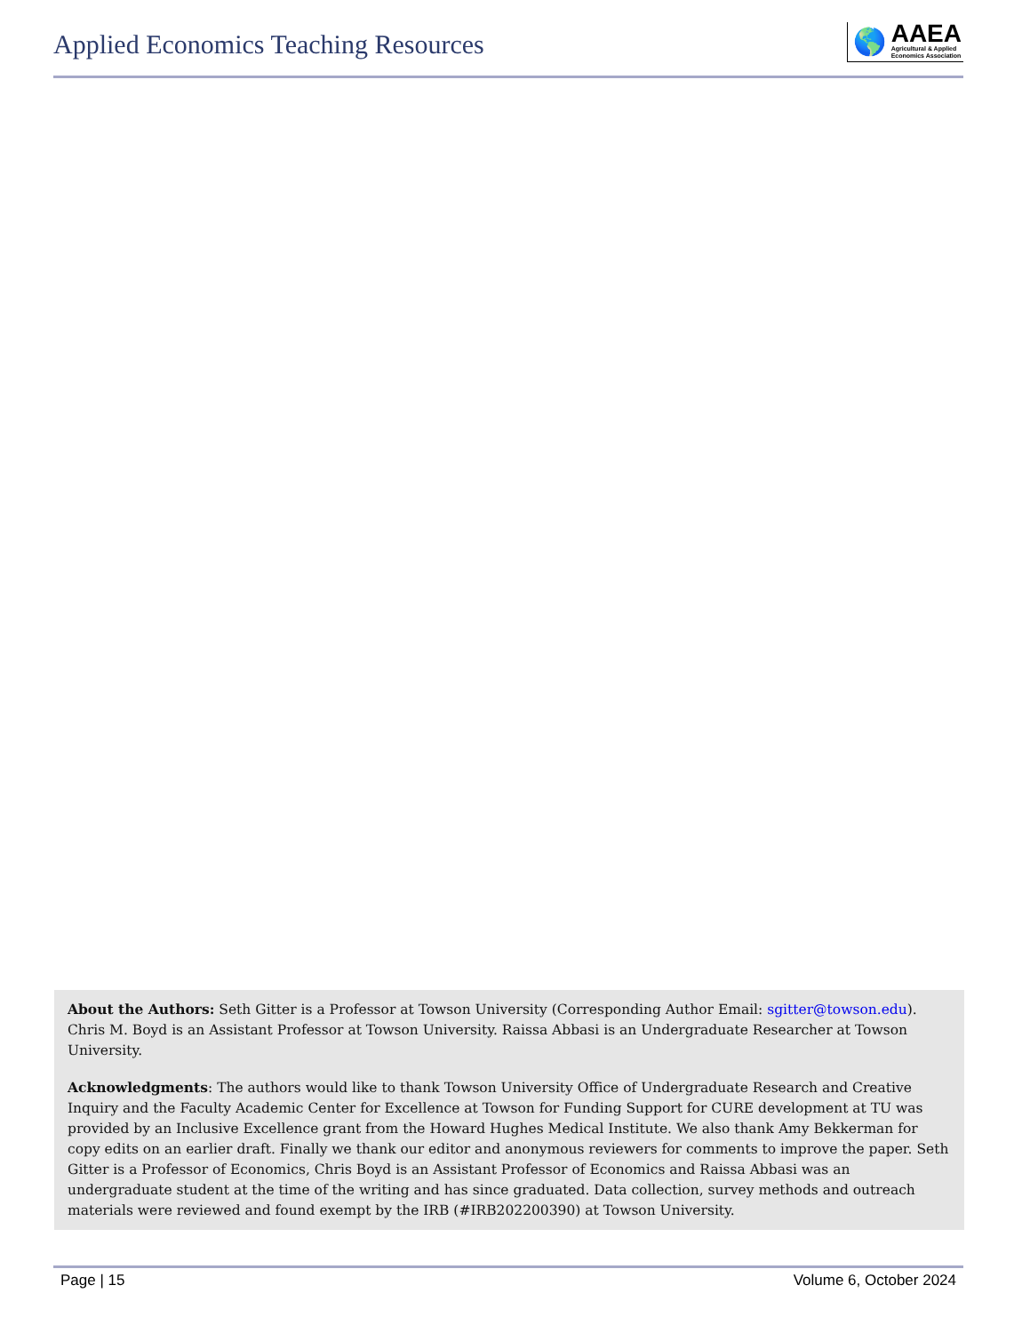Applied Economics Teaching Resources
🌎
AAEA
Agricultural & Applied
Economics Association
About the Authors: Seth Gitter is a Professor at Towson University (Corresponding Author Email: sgitter@towson.edu). Chris M. Boyd is an Assistant Professor at Towson University. Raissa Abbasi is an Undergraduate Researcher at Towson University.
Acknowledgments: The authors would like to thank Towson University Office of Undergraduate Research and Creative Inquiry and the Faculty Academic Center for Excellence at Towson for Funding Support for CURE development at TU was provided by an Inclusive Excellence grant from the Howard Hughes Medical Institute. We also thank Amy Bekkerman for copy edits on an earlier draft. Finally we thank our editor and anonymous reviewers for comments to improve the paper. Seth Gitter is a Professor of Economics, Chris Boyd is an Assistant Professor of Economics and Raissa Abbasi was an undergraduate student at the time of the writing and has since graduated. Data collection, survey methods and outreach materials were reviewed and found exempt by the IRB (#IRB202200390) at Towson University.
Page | 15 Volume 6, October 2024